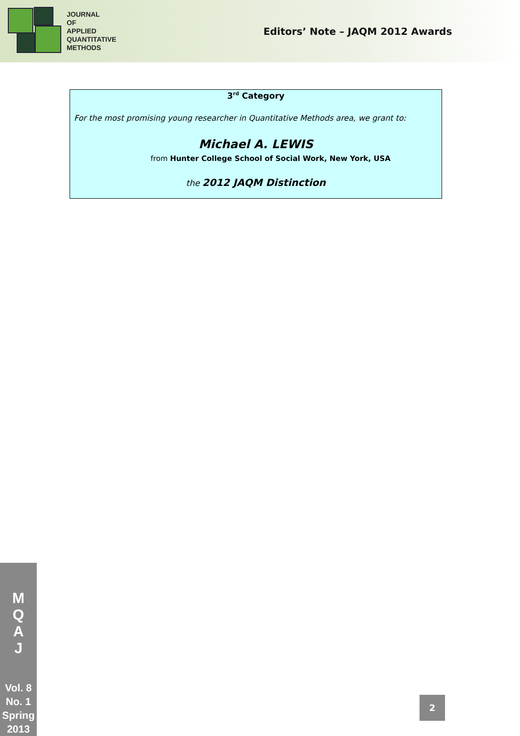JOURNAL
OF
APPLIED
QUANTITATIVE
METHODS
Editors’ Note – JAQM 2012 Awards
3<sup>rd</sup> Category
For the most promising young researcher in Quantitative Methods area, we grant to:
Michael A. LEWIS
from Hunter College School of Social Work, New York, USA
the 2012 JAQM Distinction
M
Q
A
J
Vol. 8
No. 1
Spring
2013
2